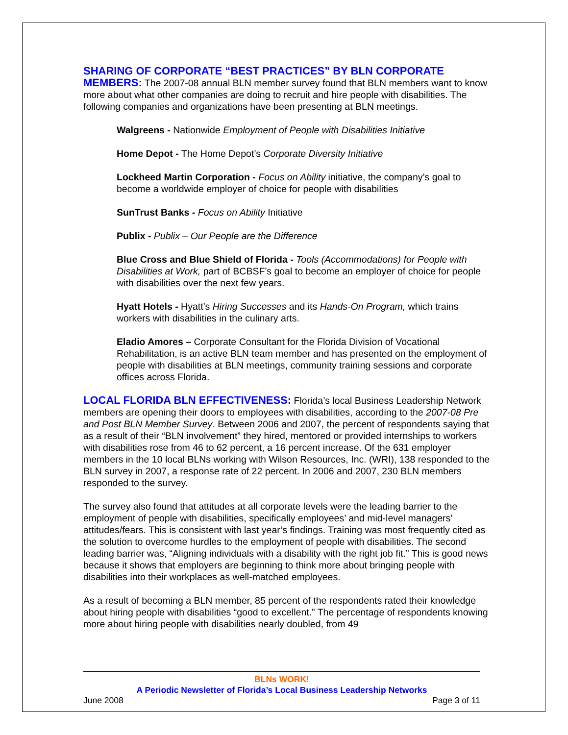SHARING OF CORPORATE “BEST PRACTICES” BY BLN CORPORATE MEMBERS: The 2007-08 annual BLN member survey found that BLN members want to know more about what other companies are doing to recruit and hire people with disabilities. The following companies and organizations have been presenting at BLN meetings.
Walgreens - Nationwide Employment of People with Disabilities Initiative
Home Depot - The Home Depot’s Corporate Diversity Initiative
Lockheed Martin Corporation - Focus on Ability initiative, the company’s goal to become a worldwide employer of choice for people with disabilities
SunTrust Banks - Focus on Ability Initiative
Publix - Publix – Our People are the Difference
Blue Cross and Blue Shield of Florida - Tools (Accommodations) for People with Disabilities at Work, part of BCBSF’s goal to become an employer of choice for people with disabilities over the next few years.
Hyatt Hotels - Hyatt’s Hiring Successes and its Hands-On Program, which trains workers with disabilities in the culinary arts.
Eladio Amores – Corporate Consultant for the Florida Division of Vocational Rehabilitation, is an active BLN team member and has presented on the employment of people with disabilities at BLN meetings, community training sessions and corporate offices across Florida.
LOCAL FLORIDA BLN EFFECTIVENESS: Florida’s local Business Leadership Network members are opening their doors to employees with disabilities, according to the 2007-08 Pre and Post BLN Member Survey. Between 2006 and 2007, the percent of respondents saying that as a result of their “BLN involvement” they hired, mentored or provided internships to workers with disabilities rose from 46 to 62 percent, a 16 percent increase. Of the 631 employer members in the 10 local BLNs working with Wilson Resources, Inc. (WRI), 138 responded to the BLN survey in 2007, a response rate of 22 percent. In 2006 and 2007, 230 BLN members responded to the survey.
The survey also found that attitudes at all corporate levels were the leading barrier to the employment of people with disabilities, specifically employees’ and mid-level managers’ attitudes/fears. This is consistent with last year’s findings. Training was most frequently cited as the solution to overcome hurdles to the employment of people with disabilities. The second leading barrier was, “Aligning individuals with a disability with the right job fit.” This is good news because it shows that employers are beginning to think more about bringing people with disabilities into their workplaces as well-matched employees.
As a result of becoming a BLN member, 85 percent of the respondents rated their knowledge about hiring people with disabilities “good to excellent.” The percentage of respondents knowing more about hiring people with disabilities nearly doubled, from 49
BLNs WORK!
A Periodic Newsletter of Florida’s Local Business Leadership Networks
June 2008 Page 3 of 11